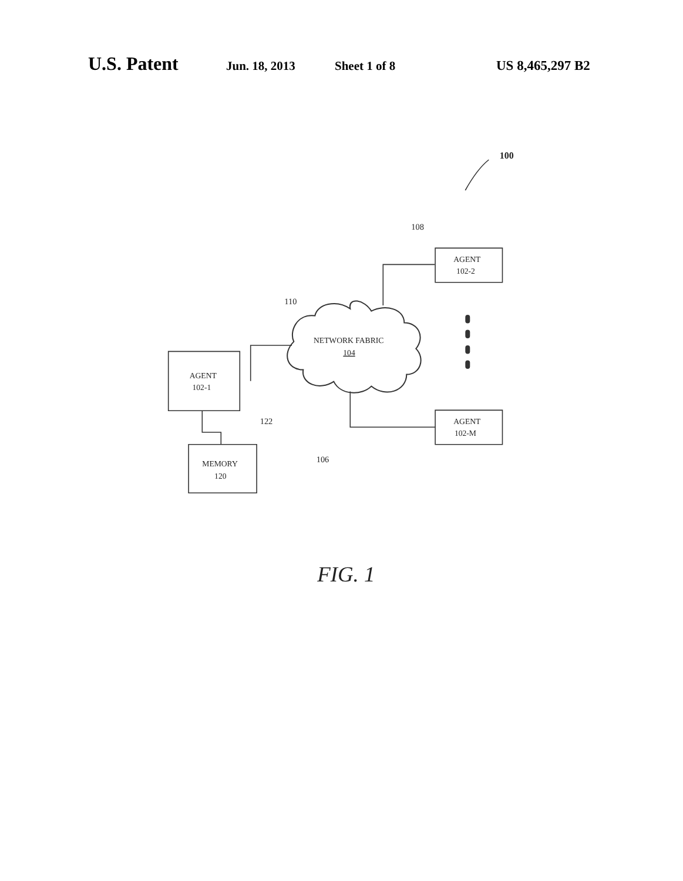U.S. Patent Jun. 18, 2013 Sheet 1 of 8 US 8,465,297 B2
100
NETWORK FABRIC
104
AGENT
102-1
MEMORY
120
AGENT
102-2
AGENT
102-M
108
110
122
106
FIG. 1